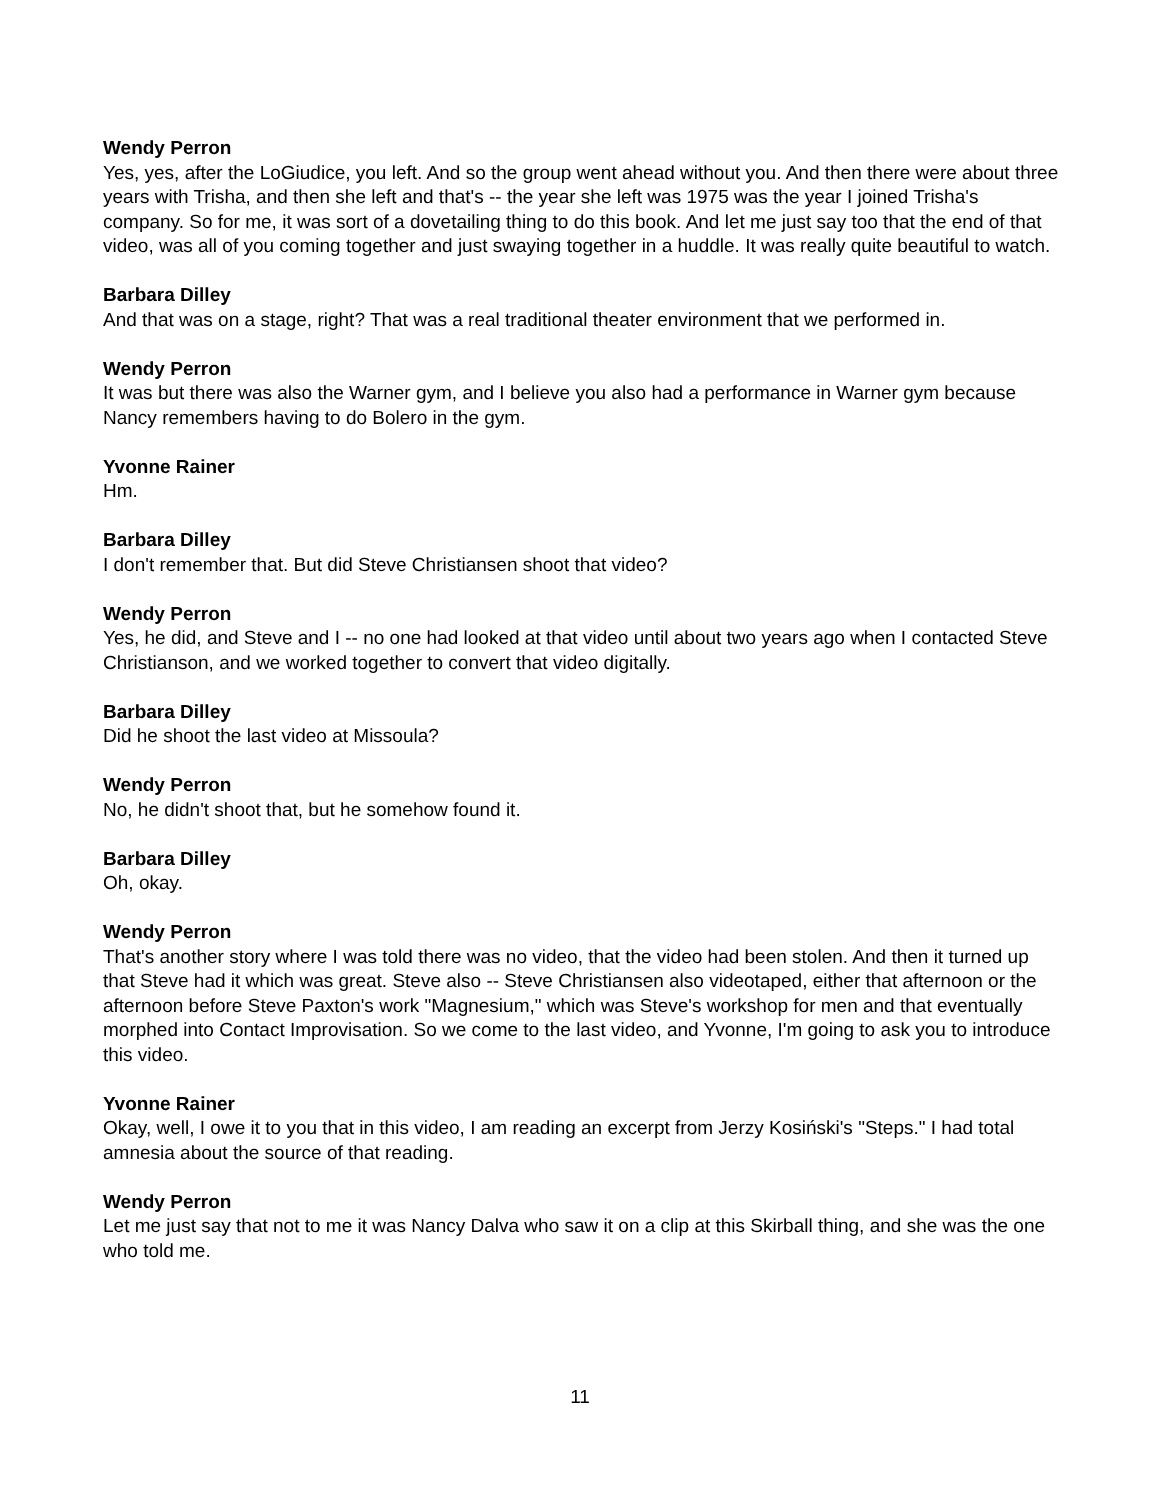Wendy Perron
Yes, yes, after the LoGiudice, you left. And so the group went ahead without you. And then there were about three years with Trisha, and then she left and that's -- the year she left was 1975 was the year I joined Trisha's company. So for me, it was sort of a dovetailing thing to do this book. And let me just say too that the end of that video, was all of you coming together and just swaying together in a huddle. It was really quite beautiful to watch.
Barbara Dilley
And that was on a stage, right? That was a real traditional theater environment that we performed in.
Wendy Perron
It was but there was also the Warner gym, and I believe you also had a performance in Warner gym because Nancy remembers having to do Bolero in the gym.
Yvonne Rainer
Hm.
Barbara Dilley
I don't remember that. But did Steve Christiansen shoot that video?
Wendy Perron
Yes, he did, and Steve and I -- no one had looked at that video until about two years ago when I contacted Steve Christianson, and we worked together to convert that video digitally.
Barbara Dilley
Did he shoot the last video at Missoula?
Wendy Perron
No, he didn't shoot that, but he somehow found it.
Barbara Dilley
Oh, okay.
Wendy Perron
That's another story where I was told there was no video, that the video had been stolen. And then it turned up that Steve had it which was great. Steve also -- Steve Christiansen also videotaped, either that afternoon or the afternoon before Steve Paxton's work "Magnesium," which was Steve's workshop for men and that eventually morphed into Contact Improvisation. So we come to the last video, and Yvonne, I'm going to ask you to introduce this video.
Yvonne Rainer
Okay, well, I owe it to you that in this video, I am reading an excerpt from Jerzy Kosiński's "Steps." I had total amnesia about the source of that reading.
Wendy Perron
Let me just say that not to me it was Nancy Dalva who saw it on a clip at this Skirball thing, and she was the one who told me.
11